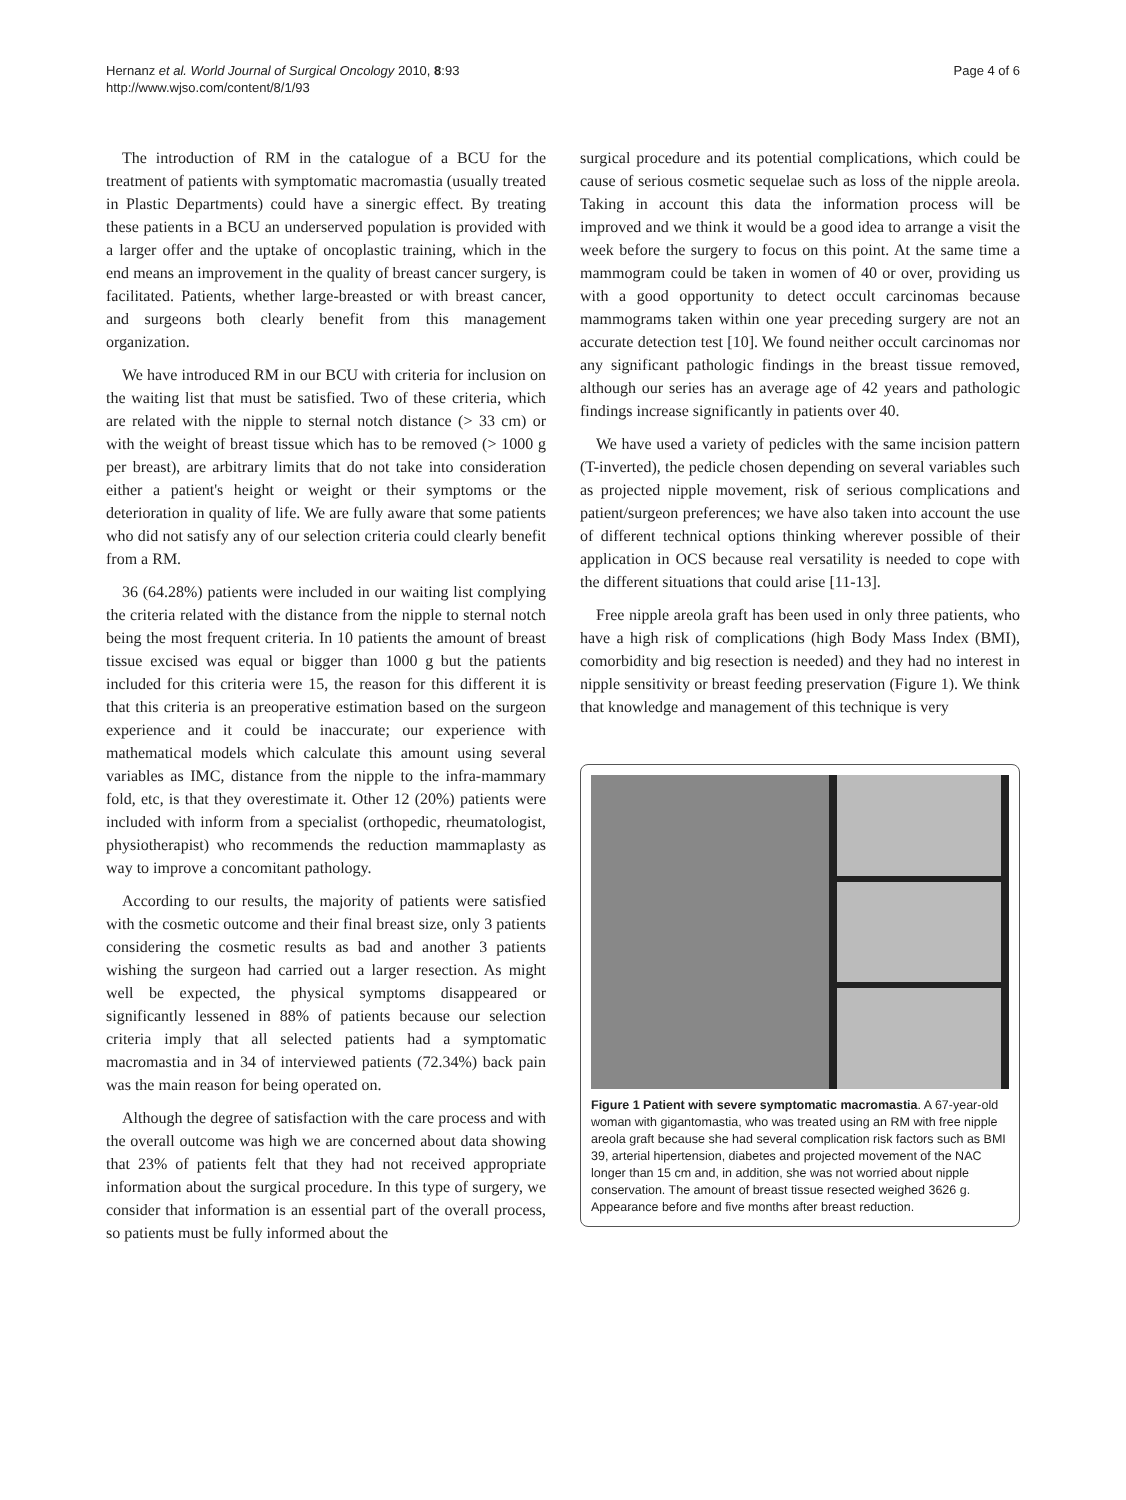Hernanz et al. World Journal of Surgical Oncology 2010, 8:93
http://www.wjso.com/content/8/1/93
Page 4 of 6
The introduction of RM in the catalogue of a BCU for the treatment of patients with symptomatic macromastia (usually treated in Plastic Departments) could have a sinergic effect. By treating these patients in a BCU an underserved population is provided with a larger offer and the uptake of oncoplastic training, which in the end means an improvement in the quality of breast cancer surgery, is facilitated. Patients, whether large-breasted or with breast cancer, and surgeons both clearly benefit from this management organization.
We have introduced RM in our BCU with criteria for inclusion on the waiting list that must be satisfied. Two of these criteria, which are related with the nipple to sternal notch distance (> 33 cm) or with the weight of breast tissue which has to be removed (> 1000 g per breast), are arbitrary limits that do not take into consideration either a patient's height or weight or their symptoms or the deterioration in quality of life. We are fully aware that some patients who did not satisfy any of our selection criteria could clearly benefit from a RM.
36 (64.28%) patients were included in our waiting list complying the criteria related with the distance from the nipple to sternal notch being the most frequent criteria. In 10 patients the amount of breast tissue excised was equal or bigger than 1000 g but the patients included for this criteria were 15, the reason for this different it is that this criteria is an preoperative estimation based on the surgeon experience and it could be inaccurate; our experience with mathematical models which calculate this amount using several variables as IMC, distance from the nipple to the infra-mammary fold, etc, is that they overestimate it. Other 12 (20%) patients were included with inform from a specialist (orthopedic, rheumatologist, physiotherapist) who recommends the reduction mammaplasty as way to improve a concomitant pathology.
According to our results, the majority of patients were satisfied with the cosmetic outcome and their final breast size, only 3 patients considering the cosmetic results as bad and another 3 patients wishing the surgeon had carried out a larger resection. As might well be expected, the physical symptoms disappeared or significantly lessened in 88% of patients because our selection criteria imply that all selected patients had a symptomatic macromastia and in 34 of interviewed patients (72.34%) back pain was the main reason for being operated on.
Although the degree of satisfaction with the care process and with the overall outcome was high we are concerned about data showing that 23% of patients felt that they had not received appropriate information about the surgical procedure. In this type of surgery, we consider that information is an essential part of the overall process, so patients must be fully informed about the
surgical procedure and its potential complications, which could be cause of serious cosmetic sequelae such as loss of the nipple areola. Taking in account this data the information process will be improved and we think it would be a good idea to arrange a visit the week before the surgery to focus on this point. At the same time a mammogram could be taken in women of 40 or over, providing us with a good opportunity to detect occult carcinomas because mammograms taken within one year preceding surgery are not an accurate detection test [10]. We found neither occult carcinomas nor any significant pathologic findings in the breast tissue removed, although our series has an average age of 42 years and pathologic findings increase significantly in patients over 40.
We have used a variety of pedicles with the same incision pattern (T-inverted), the pedicle chosen depending on several variables such as projected nipple movement, risk of serious complications and patient/surgeon preferences; we have also taken into account the use of different technical options thinking wherever possible of their application in OCS because real versatility is needed to cope with the different situations that could arise [11-13].
Free nipple areola graft has been used in only three patients, who have a high risk of complications (high Body Mass Index (BMI), comorbidity and big resection is needed) and they had no interest in nipple sensitivity or breast feeding preservation (Figure 1). We think that knowledge and management of this technique is very
Figure 1 Patient with severe symptomatic macromastia. A 67-year-old woman with gigantomastia, who was treated using an RM with free nipple areola graft because she had several complication risk factors such as BMI 39, arterial hipertension, diabetes and projected movement of the NAC longer than 15 cm and, in addition, she was not worried about nipple conservation. The amount of breast tissue resected weighed 3626 g. Appearance before and five months after breast reduction.